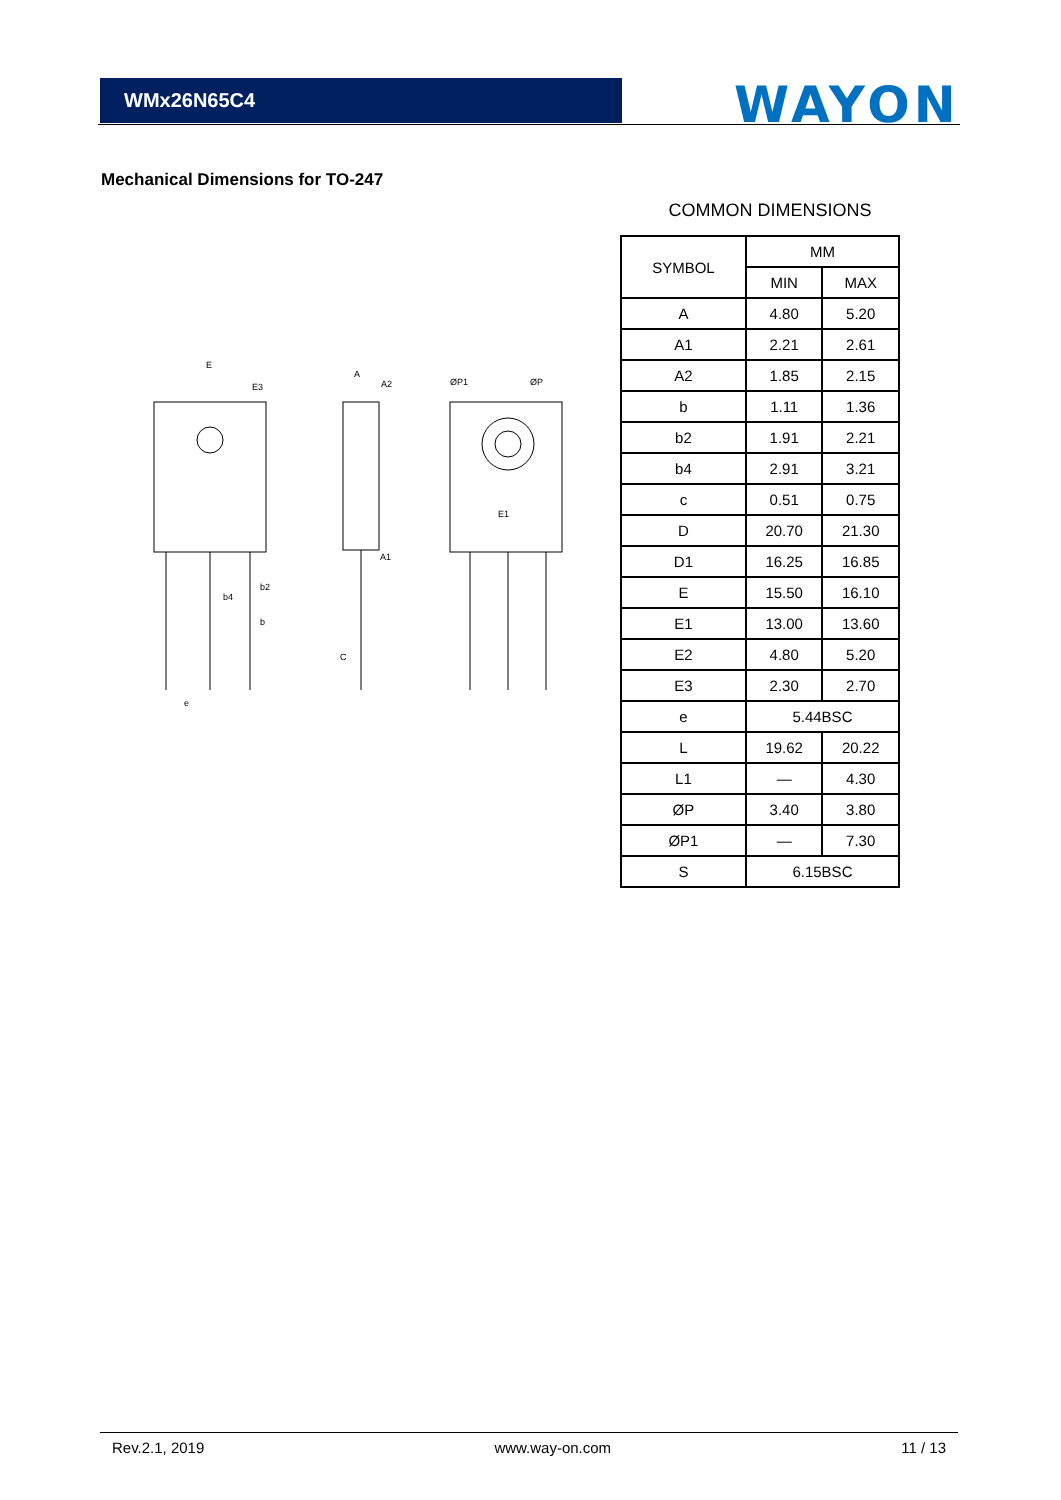WMx26N65C4 WAYON
Mechanical Dimensions for TO-247
COMMON DIMENSIONS
E
E3
A
A2
ØP1
ØP
E1
A1
b2
b4
b
C
e
| SYMBOL | MM | |
| | MIN | MAX |
| A | 4.80 | 5.20 |
| A1 | 2.21 | 2.61 |
| A2 | 1.85 | 2.15 |
| b | 1.11 | 1.36 |
| b2 | 1.91 | 2.21 |
| b4 | 2.91 | 3.21 |
| c | 0.51 | 0.75 |
| D | 20.70 | 21.30 |
| D1 | 16.25 | 16.85 |
| E | 15.50 | 16.10 |
| E1 | 13.00 | 13.60 |
| E2 | 4.80 | 5.20 |
| E3 | 2.30 | 2.70 |
| e | 5.44BSC | |
| L | 19.62 | 20.22 |
| L1 | — | 4.30 |
| ØP | 3.40 | 3.80 |
| ØP1 | — | 7.30 |
| S | 6.15BSC | |
Rev.2.1, 2019 www.way-on.com 11 / 13